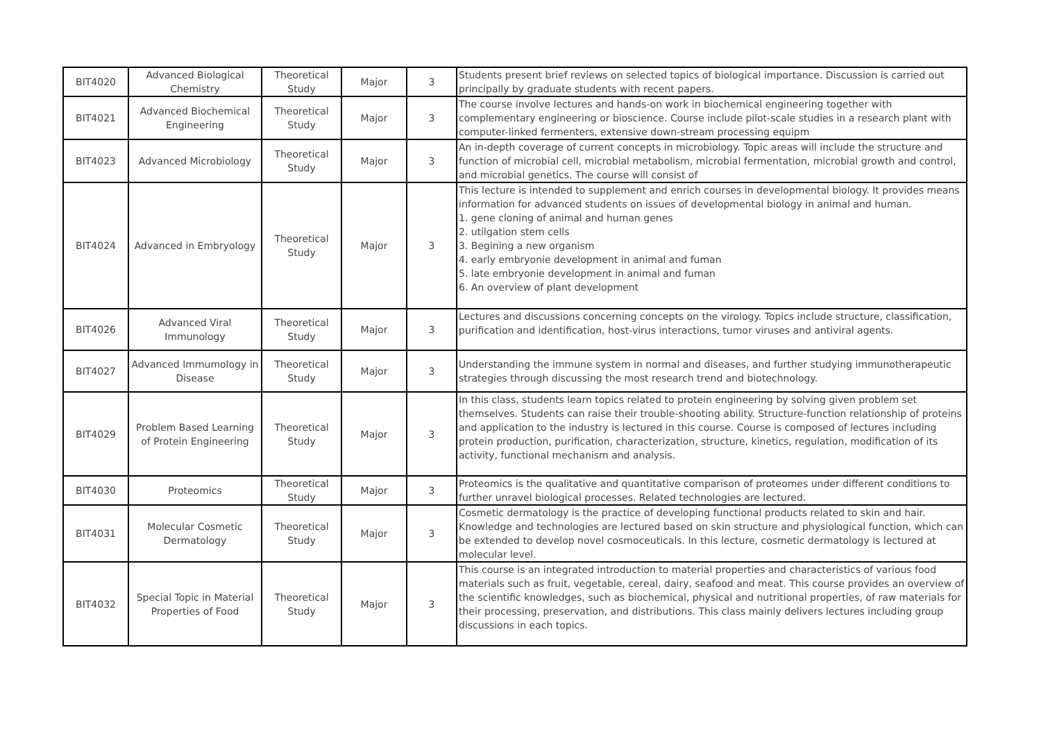| BIT4020 | Advanced Biological Chemistry | Theoretical Study | Major | 3 | Students present brief reviews on selected topics of biological importance. Discussion is carried out principally by graduate students with recent papers. |
| BIT4021 | Advanced Biochemical Engineering | Theoretical Study | Major | 3 | The course involve lectures and hands-on work in biochemical engineering together with complementary engineering or bioscience. Course include pilot-scale studies in a research plant with computer-linked fermenters, extensive down-stream processing equipm |
| BIT4023 | Advanced Microbiology | Theoretical Study | Major | 3 | An in-depth coverage of current concepts in microbiology. Topic areas will include the structure and function of microbial cell, microbial metabolism, microbial fermentation, microbial growth and control, and microbial genetics. The course will consist of |
| BIT4024 | Advanced in Embryology | Theoretical Study | Major | 3 | This lecture is intended to supplement and enrich courses in developmental biology. It provides means information for advanced students on issues of developmental biology in animal and human. 1. gene cloning of animal and human genes 2. utilgation stem cells 3. Begining a new organism 4. early embryonie development in animal and fuman 5. late embryonie development in animal and fuman 6. An overview of plant development |
| BIT4026 | Advanced Viral Immunology | Theoretical Study | Major | 3 | Lectures and discussions concerning concepts on the virology. Topics include structure, classification, purification and identification, host-virus interactions, tumor viruses and antiviral agents. |
| BIT4027 | Advanced Immumology in Disease | Theoretical Study | Major | 3 | Understanding the immune system in normal and diseases, and further studying immunotherapeutic strategies through discussing the most research trend and biotechnology. |
| BIT4029 | Problem Based Learning of Protein Engineering | Theoretical Study | Major | 3 | In this class, students learn topics related to protein engineering by solving given problem set themselves. Students can raise their trouble-shooting ability. Structure-function relationship of proteins and application to the industry is lectured in this course. Course is composed of lectures including protein production, purification, characterization, structure, kinetics, regulation, modification of its activity, functional mechanism and analysis. |
| BIT4030 | Proteomics | Theoretical Study | Major | 3 | Proteomics is the qualitative and quantitative comparison of proteomes under different conditions to further unravel biological processes. Related technologies are lectured. |
| BIT4031 | Molecular Cosmetic Dermatology | Theoretical Study | Major | 3 | Cosmetic dermatology is the practice of developing functional products related to skin and hair. Knowledge and technologies are lectured based on skin structure and physiological function, which can be extended to develop novel cosmoceuticals. In this lecture, cosmetic dermatology is lectured at molecular level. |
| BIT4032 | Special Topic in Material Properties of Food | Theoretical Study | Major | 3 | This course is an integrated introduction to material properties and characteristics of various food materials such as fruit, vegetable, cereal, dairy, seafood and meat. This course provides an overview of the scientific knowledges, such as biochemical, physical and nutritional properties, of raw materials for their processing, preservation, and distributions. This class mainly delivers lectures including group discussions in each topics. |